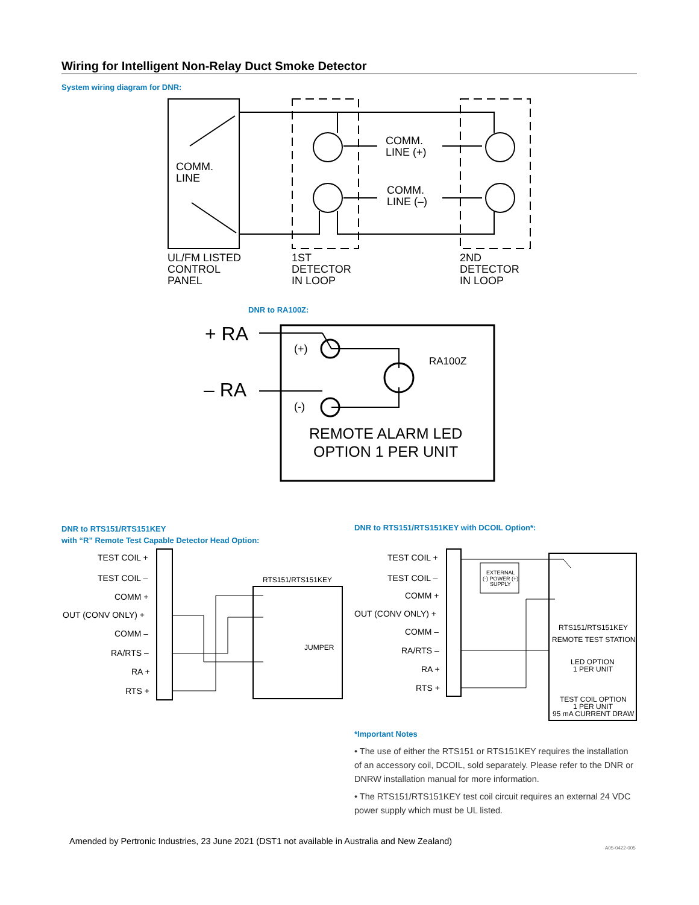Wiring for Intelligent Non-Relay Duct Smoke Detector
System wiring diagram for DNR:
COMM.
LINE
COMM.
LINE (+)
COMM.
LINE (–)
UL/FM LISTED
CONTROL
PANEL
1ST
DETECTOR
IN LOOP
2ND
DETECTOR
IN LOOP
DNR to RA100Z:
+ RA
– RA
(+)
(-)
RA100Z
REMOTE ALARM LED
OPTION 1 PER UNIT
DNR to RTS151/RTS151KEY
with “R” Remote Test Capable Detector Head Option:
DNR to RTS151/RTS151KEY with DCOIL Option*:
TEST COIL +
TEST COIL –
COMM +
OUT (CONV ONLY) +
COMM –
RA/RTS –
RA +
RTS +
RTS151/RTS151KEY
JUMPER
TEST COIL +
TEST COIL –
COMM +
OUT (CONV ONLY) +
COMM –
RA/RTS –
RA +
RTS +
EXTERNAL
(-) POWER (+)
SUPPLY
RTS151/RTS151KEY
REMOTE TEST STATION
LED OPTION
1 PER UNIT
TEST COIL OPTION
1 PER UNIT
95 mA CURRENT DRAW
*Important Notes
• The use of either the RTS151 or RTS151KEY requires the installation of an accessory coil, DCOIL, sold separately. Please refer to the DNR or DNRW installation manual for more information.
• The RTS151/RTS151KEY test coil circuit requires an external 24 VDC power supply which must be UL listed.
Amended by Pertronic Industries, 23 June 2021 (DST1 not available in Australia and New Zealand)
A05-0422-005